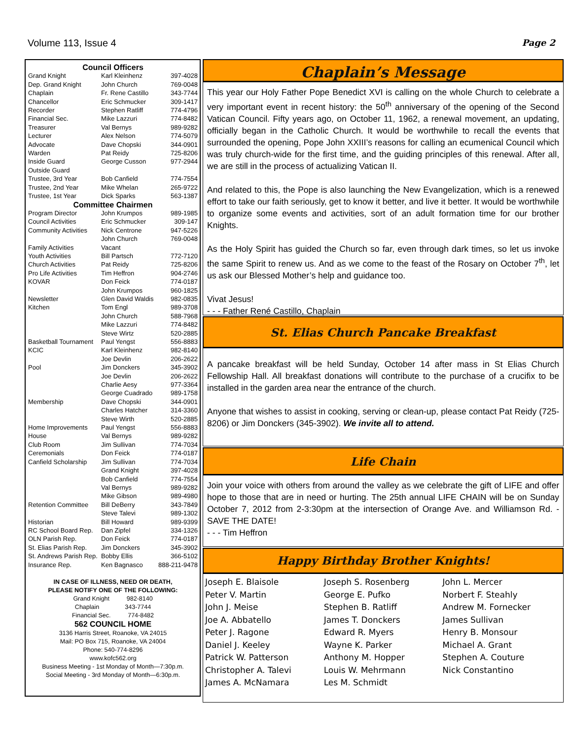Volume 113, Issue 4 Page 2
| Council Officers | | |
| Grand Knight | Karl Kleinhenz | 397-4028 |
| Dep. Grand Knight | John Church | 769-0048 |
| Chaplain | Fr. Rene Castillo | 343-7744 |
| Chancellor | Eric Schmucker | 309-1417 |
| Recorder | Stephen Ratliff | 774-4796 |
| Financial Sec. | Mike Lazzuri | 774-8482 |
| Treasurer | Val Bernys | 989-9282 |
| Lecturer | Alex Nelson | 774-5079 |
| Advocate | Dave Chopski | 344-0901 |
| Warden | Pat Reidy | 725-8206 |
| Inside Guard | George Cusson | 977-2944 |
| Outside Guard | | |
| Trustee, 3rd Year | Bob Canfield | 774-7554 |
| Trustee, 2nd Year | Mike Whelan | 265-9722 |
| Trustee, 1st Year | Dick Sparks | 563-1387 |
| Committee Chairmen | | |
| Program Director | John Krumpos | 989-1985 |
| Council Activities | Eric Schmucker | 309-147 |
| Community Activities | Nick Centrone | 947-5226 |
| | John Church | 769-0048 |
| Family Activities | Vacant | |
| Youth Activities | Bill Partsch | 772-7120 |
| Church Activities | Pat Reidy | 725-8206 |
| Pro Life Activities | Tim Heffron | 904-2746 |
| KOVAR | Don Feick | 774-0187 |
| | John Krumpos | 960-1825 |
| Newsletter | Glen David Waldis | 982-0835 |
| Kitchen | Tom Engl | 989-3708 |
| | John Church | 588-7968 |
| | Mike Lazzuri | 774-8482 |
| | Steve Wirtz | 520-2885 |
| Basketball Tournament | Paul Yengst | 556-8883 |
| KCIC | Karl Kleinhenz | 982-8140 |
| | Joe Devlin | 206-2622 |
| Pool | Jim Donckers | 345-3902 |
| | Joe Devlin | 206-2622 |
| | Charlie Aesy | 977-3364 |
| | George Cuadrado | 989-1758 |
| Membership | Dave Chopski | 344-0901 |
| | Charles Hatcher | 314-3360 |
| | Steve Wirth | 520-2885 |
| Home Improvements | Paul Yengst | 556-8883 |
| House | Val Bernys | 989-9282 |
| Club Room | Jim Sullivan | 774-7034 |
| Ceremonials | Don Feick | 774-0187 |
| Canfield Scholarship | Jim Sullivan | 774-7034 |
| | Grand Knight | 397-4028 |
| | Bob Canfield | 774-7554 |
| | Val Bernys | 989-9282 |
| | Mike Gibson | 989-4980 |
| Retention Committee | Bill DeBerry | 343-7849 |
| | Steve Talevi | 989-1302 |
| Historian | Bill Howard | 989-9399 |
| RC School Board Rep. | Dan Zipfel | 334-1326 |
| OLN Parish Rep. | Don Feick | 774-0187 |
| St. Elias Parish Rep. | Jim Donckers | 345-3902 |
| St. Andrews Parish Rep. | Bobby Ellis | 366-5102 |
| Insurance Rep. | Ken Bagnasco | 888-211-9478 |
IN CASE OF ILLNESS, NEED OR DEATH,
PLEASE NOTIFY ONE OF THE FOLLOWING:
Grand Knight 982-8140
Chaplain 343-7744
Financial Sec. 774-8482
562 COUNCIL HOME
3136 Harris Street, Roanoke, VA 24015
Mail: PO Box 715, Roanoke, VA 24004
Phone: 540-774-8296
www.kofc562.org
Business Meeting - 1st Monday of Month—7:30p.m.
Social Meeting - 3rd Monday of Month—6:30p.m.
Chaplain’s Message
This year our Holy Father Pope Benedict XVI is calling on the whole Church to celebrate a very important event in recent history: the 50<sup>th</sup> anniversary of the opening of the Second Vatican Council. Fifty years ago, on October 11, 1962, a renewal movement, an updating, officially began in the Catholic Church. It would be worthwhile to recall the events that surrounded the opening, Pope John XXIII’s reasons for calling an ecumenical Council which was truly church-wide for the first time, and the guiding principles of this renewal. After all, we are still in the process of actualizing Vatican II.
And related to this, the Pope is also launching the New Evangelization, which is a renewed effort to take our faith seriously, get to know it better, and live it better. It would be worthwhile to organize some events and activities, sort of an adult formation time for our brother Knights.
As the Holy Spirit has guided the Church so far, even through dark times, so let us invoke the same Spirit to renew us. And as we come to the feast of the Rosary on October 7<sup>th</sup>, let us ask our Blessed Mother’s help and guidance too.
Vivat Jesus!
- - - Father René Castillo, Chaplain
St. Elias Church Pancake Breakfast
A pancake breakfast will be held Sunday, October 14 after mass in St Elias Church Fellowship Hall. All breakfast donations will contribute to the purchase of a crucifix to be installed in the garden area near the entrance of the church.
Anyone that wishes to assist in cooking, serving or clean-up, please contact Pat Reidy (725-8206) or Jim Donckers (345-3902). We invite all to attend.
Life Chain
Join your voice with others from around the valley as we celebrate the gift of LIFE and offer hope to those that are in need or hurting. The 25th annual LIFE CHAIN will be on Sunday October 7, 2012 from 2-3:30pm at the intersection of Orange Ave. and Williamson Rd. - SAVE THE DATE!
- - - Tim Heffron
Happy Birthday Brother Knights!
Joseph E. Blaisole
Peter V. Martin
John J. Meise
Joe A. Abbatello
Peter J. Ragone
Daniel J. Keeley
Patrick W. Patterson
Christopher A. Talevi
James A. McNamara
Joseph S. Rosenberg
George E. Pufko
Stephen B. Ratliff
James T. Donckers
Edward R. Myers
Wayne K. Parker
Anthony M. Hopper
Louis W. Mehrmann
Les M. Schmidt
John L. Mercer
Norbert F. Steahly
Andrew M. Fornecker
James Sullivan
Henry B. Monsour
Michael A. Grant
Stephen A. Couture
Nick Constantino